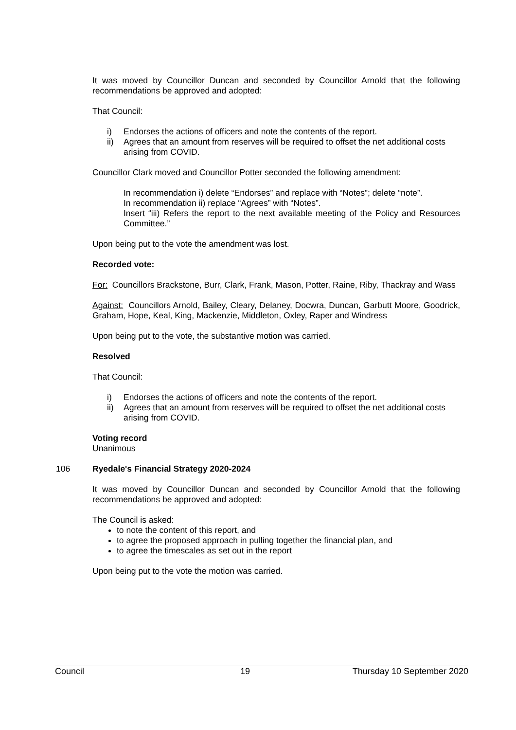It was moved by Councillor Duncan and seconded by Councillor Arnold that the following recommendations be approved and adopted:
That Council:
i) Endorses the actions of officers and note the contents of the report.
ii) Agrees that an amount from reserves will be required to offset the net additional costs arising from COVID.
Councillor Clark moved and Councillor Potter seconded the following amendment:
In recommendation i) delete “Endorses” and replace with “Notes”; delete “note”.
In recommendation ii) replace “Agrees” with “Notes”.
Insert “iii) Refers the report to the next available meeting of the Policy and Resources Committee.”
Upon being put to the vote the amendment was lost.
Recorded vote:
For: Councillors Brackstone, Burr, Clark, Frank, Mason, Potter, Raine, Riby, Thackray and Wass
Against: Councillors Arnold, Bailey, Cleary, Delaney, Docwra, Duncan, Garbutt Moore, Goodrick, Graham, Hope, Keal, King, Mackenzie, Middleton, Oxley, Raper and Windress
Upon being put to the vote, the substantive motion was carried.
Resolved
That Council:
i) Endorses the actions of officers and note the contents of the report.
ii) Agrees that an amount from reserves will be required to offset the net additional costs arising from COVID.
Voting record
Unanimous
106 Ryedale's Financial Strategy 2020-2024
It was moved by Councillor Duncan and seconded by Councillor Arnold that the following recommendations be approved and adopted:
The Council is asked:
to note the content of this report, and
to agree the proposed approach in pulling together the financial plan, and
to agree the timescales as set out in the report
Upon being put to the vote the motion was carried.
Council 19 Thursday 10 September 2020